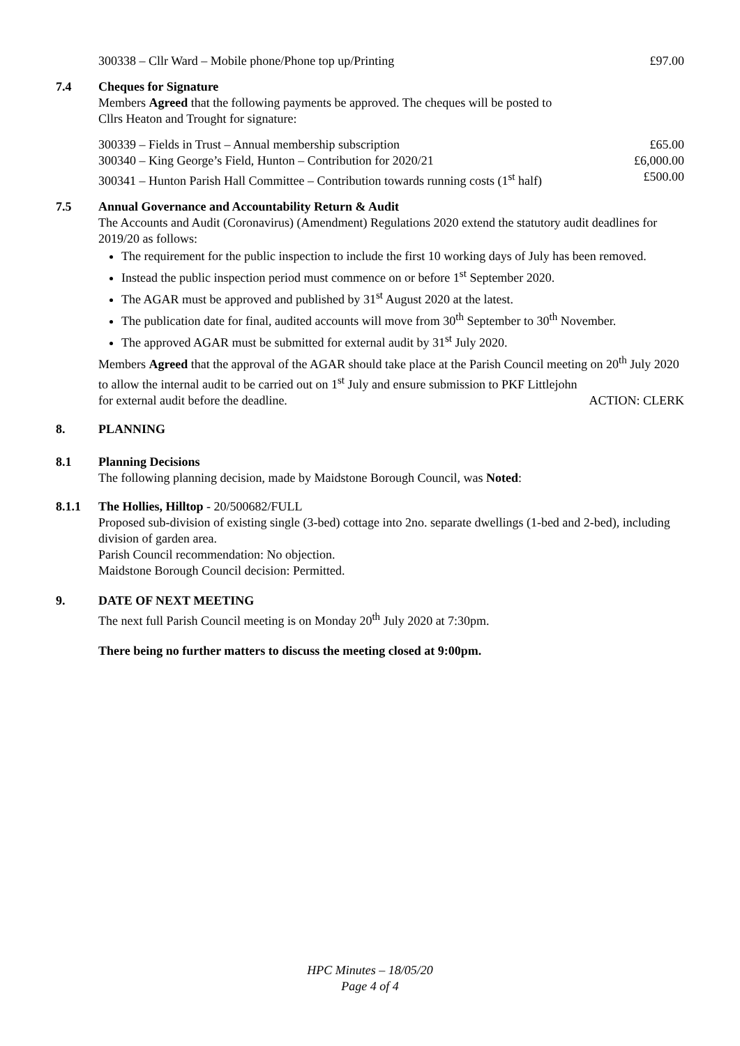300338 – Cllr Ward – Mobile phone/Phone top up/Printing £97.00
7.4 Cheques for Signature
Members Agreed that the following payments be approved. The cheques will be posted to
Cllrs Heaton and Trought for signature:
300339 – Fields in Trust – Annual membership subscription £65.00
300340 – King George’s Field, Hunton – Contribution for 2020/21 £6,000.00
300341 – Hunton Parish Hall Committee – Contribution towards running costs (1<sup>st</sup> half) £500.00
7.5 Annual Governance and Accountability Return & Audit
The Accounts and Audit (Coronavirus) (Amendment) Regulations 2020 extend the statutory audit deadlines for 2019/20 as follows:
The requirement for the public inspection to include the first 10 working days of July has been removed.
Instead the public inspection period must commence on or before 1<sup>st</sup> September 2020.
The AGAR must be approved and published by 31<sup>st</sup> August 2020 at the latest.
The publication date for final, audited accounts will move from 30<sup>th</sup> September to 30<sup>th</sup> November.
The approved AGAR must be submitted for external audit by 31<sup>st</sup> July 2020.
Members Agreed that the approval of the AGAR should take place at the Parish Council meeting on 20<sup>th</sup> July 2020 to allow the internal audit to be carried out on 1<sup>st</sup> July and ensure submission to PKF Littlejohn
for external audit before the deadline. ACTION: CLERK
8. PLANNING
8.1 Planning Decisions
The following planning decision, made by Maidstone Borough Council, was Noted:
8.1.1 The Hollies, Hilltop - 20/500682/FULL
Proposed sub-division of existing single (3-bed) cottage into 2no. separate dwellings (1-bed and 2-bed), including division of garden area.
Parish Council recommendation: No objection.
Maidstone Borough Council decision: Permitted.
9. DATE OF NEXT MEETING
The next full Parish Council meeting is on Monday 20<sup>th</sup> July 2020 at 7:30pm.
There being no further matters to discuss the meeting closed at 9:00pm.
HPC Minutes – 18/05/20
Page 4 of 4